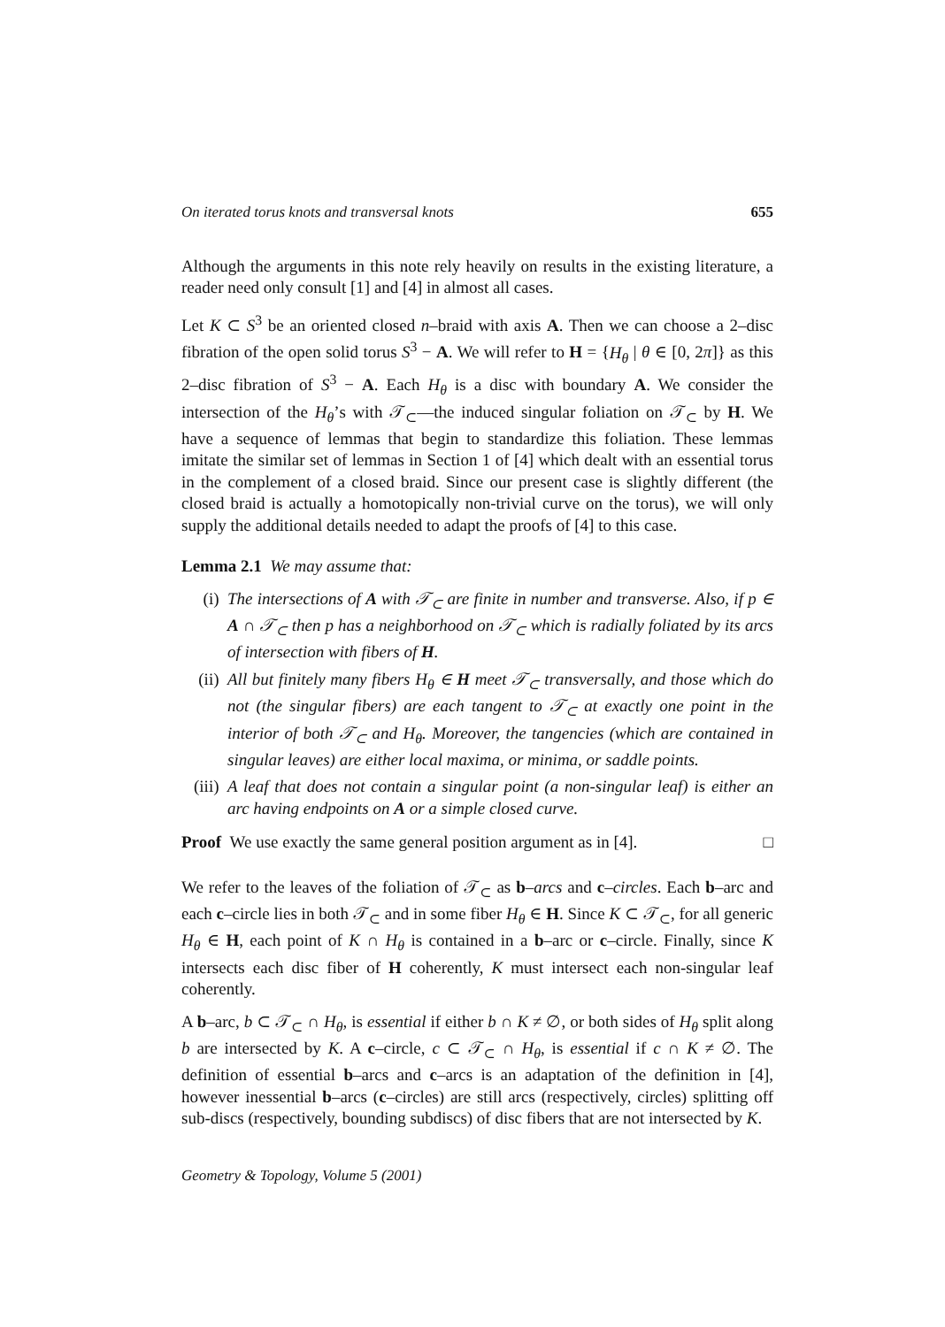On iterated torus knots and transversal knots 655
Although the arguments in this note rely heavily on results in the existing literature, a reader need only consult [1] and [4] in almost all cases.
Let K ⊂ S<sup>3</sup> be an oriented closed n–braid with axis A. Then we can choose a 2–disc fibration of the open solid torus S<sup>3</sup> − A. We will refer to H = {H<sub>θ</sub> | θ ∈ [0, 2π]} as this 2–disc fibration of S<sup>3</sup> − A. Each H<sub>θ</sub> is a disc with boundary A. We consider the intersection of the H<sub>θ</sub>’s with 𝒯<sub>⊂</sub>—the induced singular foliation on 𝒯<sub>⊂</sub> by H. We have a sequence of lemmas that begin to standardize this foliation. These lemmas imitate the similar set of lemmas in Section 1 of [4] which dealt with an essential torus in the complement of a closed braid. Since our present case is slightly different (the closed braid is actually a homotopically non-trivial curve on the torus), we will only supply the additional details needed to adapt the proofs of [4] to this case.
Lemma 2.1 We may assume that:
(i) The intersections of A with 𝒯<sub>⊂</sub> are finite in number and transverse. Also, if p ∈ A ∩ 𝒯<sub>⊂</sub> then p has a neighborhood on 𝒯<sub>⊂</sub> which is radially foliated by its arcs of intersection with fibers of H.
(ii) All but finitely many fibers H<sub>θ</sub> ∈ H meet 𝒯<sub>⊂</sub> transversally, and those which do not (the singular fibers) are each tangent to 𝒯<sub>⊂</sub> at exactly one point in the interior of both 𝒯<sub>⊂</sub> and H<sub>θ</sub>. Moreover, the tangencies (which are contained in singular leaves) are either local maxima, or minima, or saddle points.
(iii) A leaf that does not contain a singular point (a non-singular leaf) is either an arc having endpoints on A or a simple closed curve.
Proof We use exactly the same general position argument as in [4]. □
We refer to the leaves of the foliation of 𝒯<sub>⊂</sub> as b–arcs and c–circles. Each b–arc and each c–circle lies in both 𝒯<sub>⊂</sub> and in some fiber H<sub>θ</sub> ∈ H. Since K ⊂ 𝒯<sub>⊂</sub>, for all generic H<sub>θ</sub> ∈ H, each point of K ∩ H<sub>θ</sub> is contained in a b–arc or c–circle. Finally, since K intersects each disc fiber of H coherently, K must intersect each non-singular leaf coherently.
A b–arc, b ⊂ 𝒯<sub>⊂</sub> ∩ H<sub>θ</sub>, is essential if either b ∩ K ≠ ∅, or both sides of H<sub>θ</sub> split along b are intersected by K. A c–circle, c ⊂ 𝒯<sub>⊂</sub> ∩ H<sub>θ</sub>, is essential if c ∩ K ≠ ∅. The definition of essential b–arcs and c–arcs is an adaptation of the definition in [4], however inessential b–arcs (c–circles) are still arcs (respectively, circles) splitting off sub-discs (respectively, bounding subdiscs) of disc fibers that are not intersected by K.
Geometry & Topology, Volume 5 (2001)